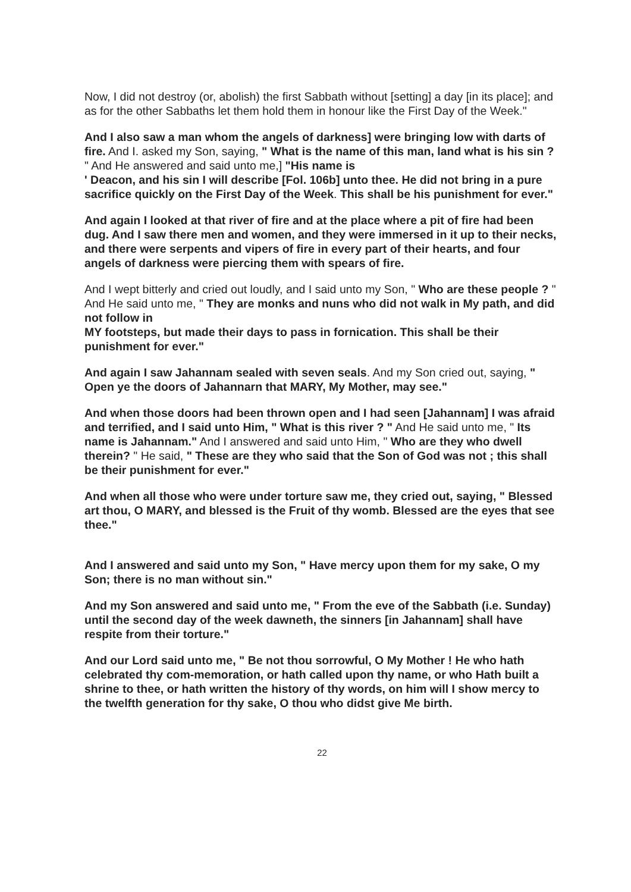Now, I did not destroy (or, abolish) the first Sabbath without [setting] a day [in its place]; and as for the other Sabbaths let them hold them in honour like the First Day of the Week."
And I also saw a man whom the angels of darkness] were bringing low with darts of fire. And I. asked my Son, saying, " What is the name of this man, land what is his sin ? " And He answered and said unto me,] "His name is
' Deacon, and his sin I will describe [Fol. 106b] unto thee. He did not bring in a pure sacrifice quickly on the First Day of the Week. This shall be his punishment for ever."
And again I looked at that river of fire and at the place where a pit of fire had been dug. And I saw there men and women, and they were immersed in it up to their necks, and there were serpents and vipers of fire in every part of their hearts, and four angels of darkness were piercing them with spears of fire.
And I wept bitterly and cried out loudly, and I said unto my Son, " Who are these people ? " And He said unto me, " They are monks and nuns who did not walk in My path, and did not follow in
MY footsteps, but made their days to pass in fornication. This shall be their punishment for ever."
And again I saw Jahannam sealed with seven seals. And my Son cried out, saying, " Open ye the doors of Jahannarn that MARY, My Mother, may see."
And when those doors had been thrown open and I had seen [Jahannam] I was afraid and terrified, and I said unto Him, " What is this river ? " And He said unto me, " Its name is Jahannam." And I answered and said unto Him, " Who are they who dwell therein? " He said, " These are they who said that the Son of God was not ; this shall be their punishment for ever."
And when all those who were under torture saw me, they cried out, saying, " Blessed art thou, O MARY, and blessed is the Fruit of thy womb. Blessed are the eyes that see thee."
And I answered and said unto my Son, " Have mercy upon them for my sake, O my Son; there is no man without sin."
And my Son answered and said unto me, " From the eve of the Sabbath (i.e. Sunday) until the second day of the week dawneth, the sinners [in Jahannam] shall have respite from their torture."
And our Lord said unto me, " Be not thou sorrowful, O My Mother ! He who hath celebrated thy com-memoration, or hath called upon thy name, or who Hath built a shrine to thee, or hath written the history of thy words, on him will I show mercy to the twelfth generation for thy sake, O thou who didst give Me birth.
22